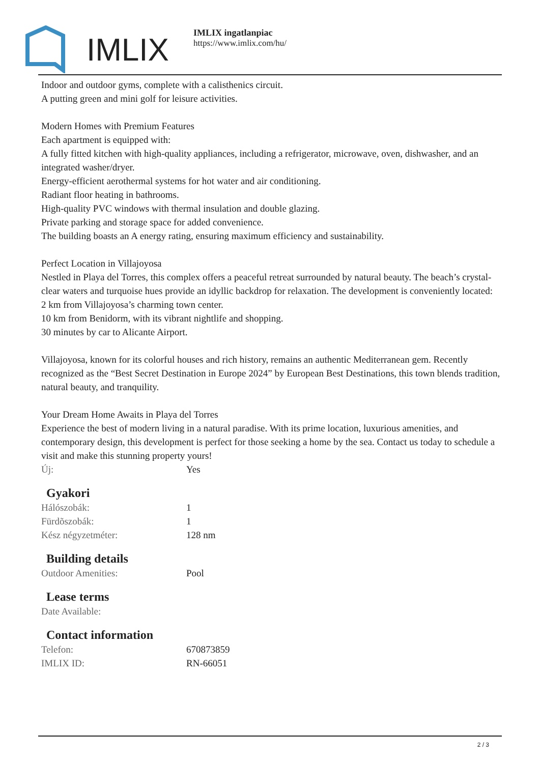IMLIX
IMLIX ingatlanpiac
https://www.imlix.com/hu/
Indoor and outdoor gyms, complete with a calisthenics circuit.
A putting green and mini golf for leisure activities.
Modern Homes with Premium Features
Each apartment is equipped with:
A fully fitted kitchen with high-quality appliances, including a refrigerator, microwave, oven, dishwasher, and an integrated washer/dryer.
Energy-efficient aerothermal systems for hot water and air conditioning.
Radiant floor heating in bathrooms.
High-quality PVC windows with thermal insulation and double glazing.
Private parking and storage space for added convenience.
The building boasts an A energy rating, ensuring maximum efficiency and sustainability.
Perfect Location in Villajoyosa
Nestled in Playa del Torres, this complex offers a peaceful retreat surrounded by natural beauty. The beach’s crystal-clear waters and turquoise hues provide an idyllic backdrop for relaxation. The development is conveniently located:
2 km from Villajoyosa’s charming town center.
10 km from Benidorm, with its vibrant nightlife and shopping.
30 minutes by car to Alicante Airport.
Villajoyosa, known for its colorful houses and rich history, remains an authentic Mediterranean gem. Recently recognized as the “Best Secret Destination in Europe 2024” by European Best Destinations, this town blends tradition, natural beauty, and tranquility.
Your Dream Home Awaits in Playa del Torres
Experience the best of modern living in a natural paradise. With its prime location, luxurious amenities, and contemporary design, this development is perfect for those seeking a home by the sea. Contact us today to schedule a visit and make this stunning property yours!
| Új: | Yes |
Gyakori
| Hálószobák: | 1 |
| Fürdõszobák: | 1 |
| Kész négyzetméter: | 128 nm |
Building details
| Outdoor Amenities: | Pool |
Lease terms
| Date Available: | |
Contact information
| Telefon: | 670873859 |
| IMLIX ID: | RN-66051 |
2 / 3